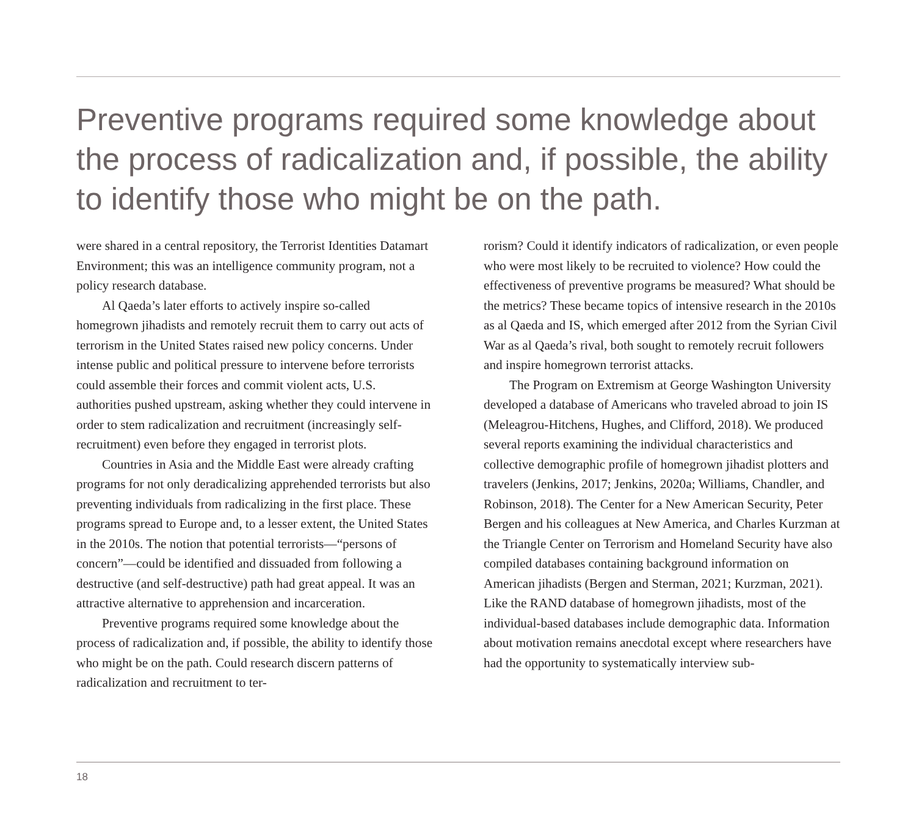Preventive programs required some knowledge about the process of radicalization and, if possible, the ability to identify those who might be on the path.
were shared in a central repository, the Terrorist Identities Datamart Environment; this was an intelligence community program, not a policy research database.
Al Qaeda’s later efforts to actively inspire so-called homegrown jihadists and remotely recruit them to carry out acts of terrorism in the United States raised new policy concerns. Under intense public and political pressure to intervene before terrorists could assemble their forces and commit violent acts, U.S. authorities pushed upstream, asking whether they could intervene in order to stem radicalization and recruitment (increasingly self-recruitment) even before they engaged in terrorist plots.
Countries in Asia and the Middle East were already crafting programs for not only deradicalizing apprehended terrorists but also preventing individuals from radicalizing in the first place. These programs spread to Europe and, to a lesser extent, the United States in the 2010s. The notion that potential terrorists—“persons of concern”—could be identified and dissuaded from following a destructive (and self-destructive) path had great appeal. It was an attractive alternative to apprehension and incarceration.
Preventive programs required some knowledge about the process of radicalization and, if possible, the ability to identify those who might be on the path. Could research discern patterns of radicalization and recruitment to ter-
rorism? Could it identify indicators of radicalization, or even people who were most likely to be recruited to violence? How could the effectiveness of preventive programs be measured? What should be the metrics? These became topics of intensive research in the 2010s as al Qaeda and IS, which emerged after 2012 from the Syrian Civil War as al Qaeda’s rival, both sought to remotely recruit followers and inspire homegrown terrorist attacks.
The Program on Extremism at George Washington University developed a database of Americans who traveled abroad to join IS (Meleagrou-Hitchens, Hughes, and Clifford, 2018). We produced several reports examining the individual characteristics and collective demographic profile of homegrown jihadist plotters and travelers (Jenkins, 2017; Jenkins, 2020a; Williams, Chandler, and Robinson, 2018). The Center for a New American Security, Peter Bergen and his colleagues at New America, and Charles Kurzman at the Triangle Center on Terrorism and Homeland Security have also compiled databases containing background information on American jihadists (Bergen and Sterman, 2021; Kurzman, 2021). Like the RAND database of homegrown jihadists, most of the individual-based databases include demographic data. Information about motivation remains anecdotal except where researchers have had the opportunity to systematically interview sub-
18